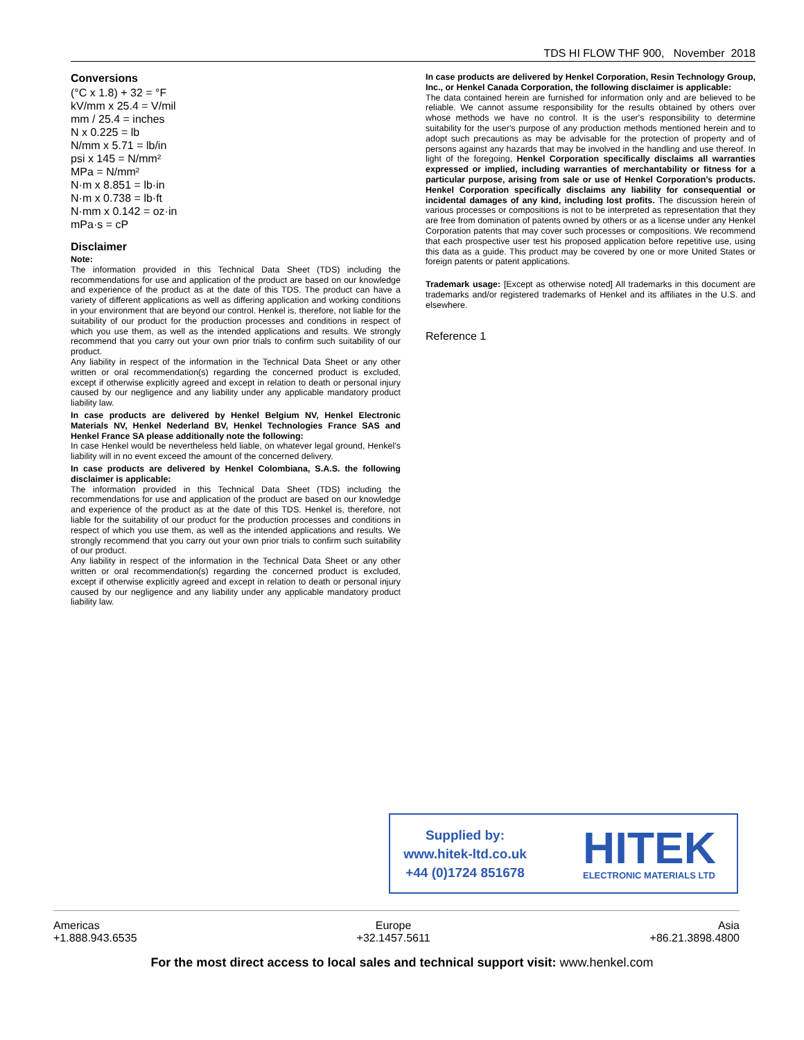TDS HI FLOW THF 900, November 2018
Conversions
(°C x 1.8) + 32 = °F
kV/mm x 25.4 = V/mil
mm / 25.4 = inches
N x 0.225 = lb
N/mm x 5.71 = lb/in
psi x 145 = N/mm²
MPa = N/mm²
N·m x 8.851 = lb·in
N·m x 0.738 = lb·ft
N·mm x 0.142 = oz·in
mPa·s = cP
Disclaimer
Note:
The information provided in this Technical Data Sheet (TDS) including the recommendations for use and application of the product are based on our knowledge and experience of the product as at the date of this TDS. The product can have a variety of different applications as well as differing application and working conditions in your environment that are beyond our control. Henkel is, therefore, not liable for the suitability of our product for the production processes and conditions in respect of which you use them, as well as the intended applications and results. We strongly recommend that you carry out your own prior trials to confirm such suitability of our product.
Any liability in respect of the information in the Technical Data Sheet or any other written or oral recommendation(s) regarding the concerned product is excluded, except if otherwise explicitly agreed and except in relation to death or personal injury caused by our negligence and any liability under any applicable mandatory product liability law.
In case products are delivered by Henkel Belgium NV, Henkel Electronic Materials NV, Henkel Nederland BV, Henkel Technologies France SAS and Henkel France SA please additionally note the following:
In case Henkel would be nevertheless held liable, on whatever legal ground, Henkel’s liability will in no event exceed the amount of the concerned delivery.
In case products are delivered by Henkel Colombiana, S.A.S. the following disclaimer is applicable:
The information provided in this Technical Data Sheet (TDS) including the recommendations for use and application of the product are based on our knowledge and experience of the product as at the date of this TDS. Henkel is, therefore, not liable for the suitability of our product for the production processes and conditions in respect of which you use them, as well as the intended applications and results. We strongly recommend that you carry out your own prior trials to confirm such suitability of our product.
Any liability in respect of the information in the Technical Data Sheet or any other written or oral recommendation(s) regarding the concerned product is excluded, except if otherwise explicitly agreed and except in relation to death or personal injury caused by our negligence and any liability under any applicable mandatory product liability law.
In case products are delivered by Henkel Corporation, Resin Technology Group, Inc., or Henkel Canada Corporation, the following disclaimer is applicable:
The data contained herein are furnished for information only and are believed to be reliable. We cannot assume responsibility for the results obtained by others over whose methods we have no control. It is the user's responsibility to determine suitability for the user's purpose of any production methods mentioned herein and to adopt such precautions as may be advisable for the protection of property and of persons against any hazards that may be involved in the handling and use thereof. In light of the foregoing, Henkel Corporation specifically disclaims all warranties expressed or implied, including warranties of merchantability or fitness for a particular purpose, arising from sale or use of Henkel Corporation’s products. Henkel Corporation specifically disclaims any liability for consequential or incidental damages of any kind, including lost profits. The discussion herein of various processes or compositions is not to be interpreted as representation that they are free from domination of patents owned by others or as a license under any Henkel Corporation patents that may cover such processes or compositions. We recommend that each prospective user test his proposed application before repetitive use, using this data as a guide. This product may be covered by one or more United States or foreign patents or patent applications.
Trademark usage: [Except as otherwise noted] All trademarks in this document are trademarks and/or registered trademarks of Henkel and its affiliates in the U.S. and elsewhere.
Reference 1
Supplied by:
www.hitek-ltd.co.uk
+44 (0)1724 851678
HITEK
ELECTRONIC MATERIALS LTD
Americas
+1.888.943.6535
Europe
+32.1457.5611
Asia
+86.21.3898.4800
For the most direct access to local sales and technical support visit: www.henkel.com